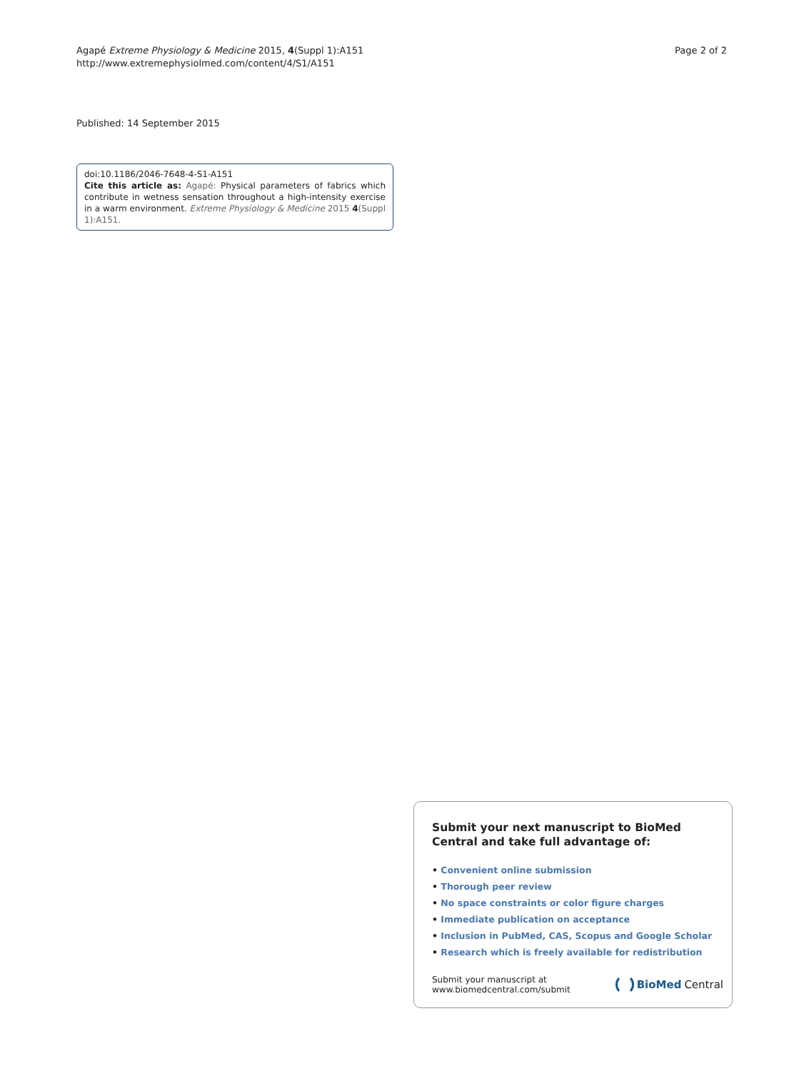Agapé Extreme Physiology & Medicine 2015, 4(Suppl 1):A151
http://www.extremephysiolmed.com/content/4/S1/A151
Page 2 of 2
Published: 14 September 2015
doi:10.1186/2046-7648-4-S1-A151
Cite this article as: Agapé: Physical parameters of fabrics which contribute in wetness sensation throughout a high-intensity exercise in a warm environment. Extreme Physiology & Medicine 2015 4(Suppl 1):A151.
Submit your next manuscript to BioMed Central and take full advantage of:
• Convenient online submission
• Thorough peer review
• No space constraints or color figure charges
• Immediate publication on acceptance
• Inclusion in PubMed, CAS, Scopus and Google Scholar
• Research which is freely available for redistribution
Submit your manuscript at
www.biomedcentral.com/submit
BioMed Central